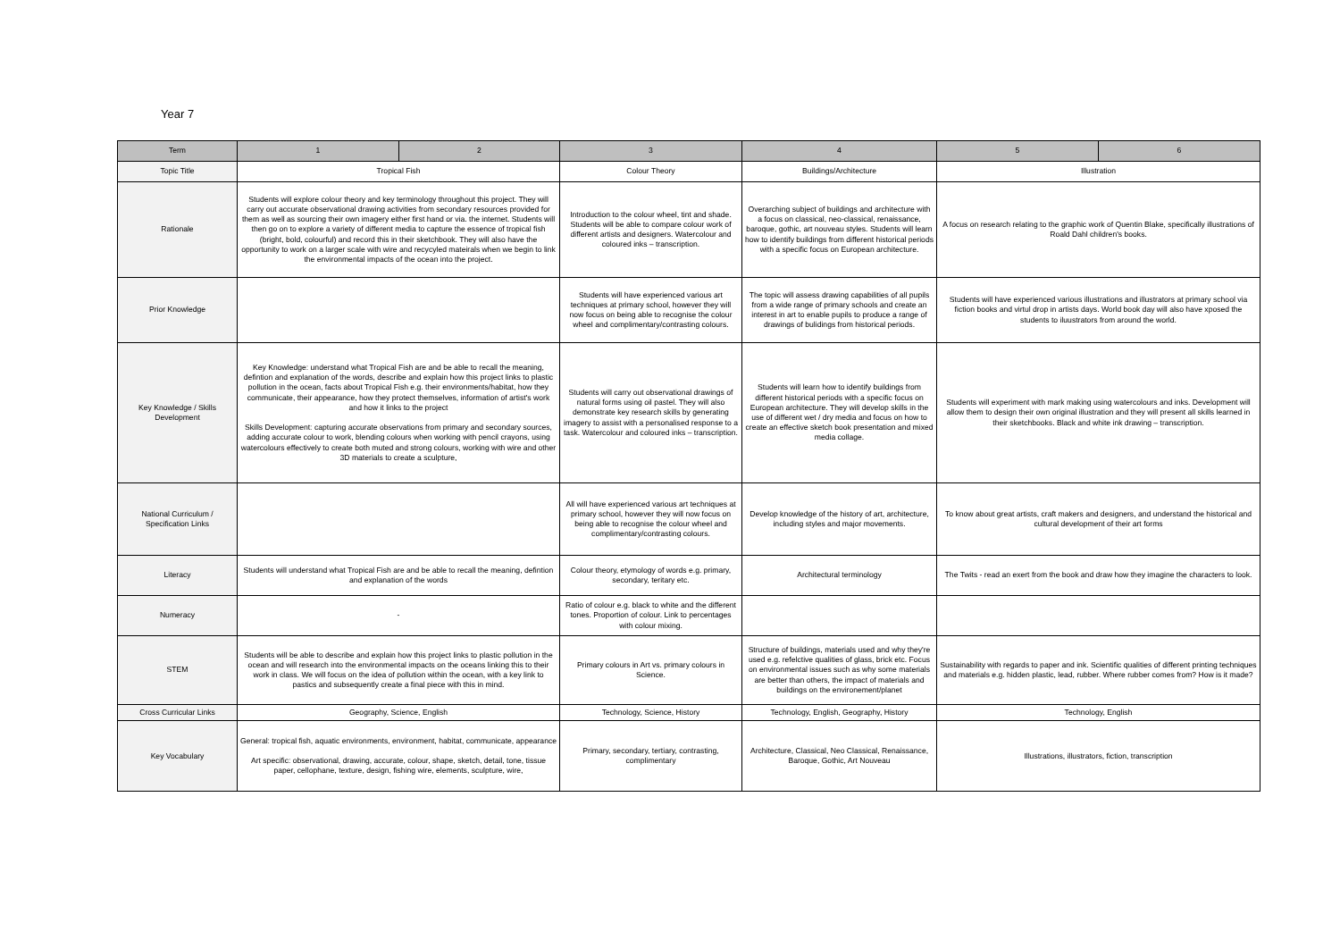Year 7
| Term | 1 | 2 | 3 | 4 | 5 | 6 |
| --- | --- | --- | --- | --- | --- | --- |
| Topic Title | Tropical Fish | | Colour Theory | Buildings/Architecture | Illustration | |
| Rationale | Students will explore colour theory and key terminology throughout this project. They will carry out accurate observational drawing activities from secondary resources provided for them as well as sourcing their own imagery either first hand or via. the internet. Students will then go on to explore a variety of different media to capture the essence of tropical fish (bright, bold, colourful) and record this in their sketchbook. They will also have the opportunity to work on a larger scale with wire and recycyled mateirals when we begin to link the environmental impacts of the ocean into the project. | | Introduction to the colour wheel, tint and shade. Students will be able to compare colour work of different artists and designers. Watercolour and coloured inks – transcription. | Overarching subject of buildings and architecture with a focus on classical, neo-classical, renaissance, baroque, gothic, art nouveau styles. Students will learn how to identify buildings from different historical periods with a specific focus on European architecture. | A focus on research relating to the graphic work of Quentin Blake, specifically illustrations of Roald Dahl children's books. | |
| Prior Knowledge | | | Students will have experienced various art techniques at primary school, however they will now focus on being able to recognise the colour wheel and complimentary/contrasting colours. | The topic will assess drawing capabilities of all pupils from a wide range of primary schools and create an interest in art to enable pupils to produce a range of drawings of bulidings from historical periods. | Students will have experienced various illustrations and illustrators at primary school via fiction books and virtul drop in artists days. World book day will also have xposed the students to iluustrators from around the world. | |
| Key Knowledge / Skills Development | Key Knowledge: understand what Tropical Fish are and be able to recall the meaning, defintion and explanation of the words, describe and explain how this project links to plastic pollution in the ocean, facts about Tropical Fish e.g. their environments/habitat, how they communicate, their appearance, how they protect themselves, information of artist's work and how it links to the project Skills Development: capturing accurate observations from primary and secondary sources, adding accurate colour to work, blending colours when working with pencil crayons, using watercolours effectively to create both muted and strong colours, working with wire and other 3D materials to create a sculpture, | | Students will carry out observational drawings of natural forms using oil pastel. They will also demonstrate key research skills by generating imagery to assist with a personalised response to a task. Watercolour and coloured inks – transcription. | Students will learn how to identify buildings from different historical periods with a specific focus on European architecture. They will develop skills in the use of different wet / dry media and focus on how to create an effective sketch book presentation and mixed media collage. | Students will experiment with mark making using watercolours and inks. Development will allow them to design their own original illustration and they will present all skills learned in their sketchbooks. Black and white ink drawing – transcription. | |
| National Curriculum / Specification Links | | | All will have experienced various art techniques at primary school, however they will now focus on being able to recognise the colour wheel and complimentary/contrasting colours. | Develop knowledge of the history of art, architecture, including styles and major movements. | To know about great artists, craft makers and designers, and understand the historical and cultural development of their art forms | |
| Literacy | Students will understand what Tropical Fish are and be able to recall the meaning, defintion and explanation of the words | | Colour theory, etymology of words e.g. primary, secondary, teritary etc. | Architectural terminology | The Twits - read an exert from the book and draw how they imagine the characters to look. | |
| Numeracy | - | | Ratio of colour e.g. black to white and the different tones. Proportion of colour. Link to percentages with colour mixing. | | | |
| STEM | Students will be able to describe and explain how this project links to plastic pollution in the ocean and will research into the environmental impacts on the oceans linking this to their work in class. We will focus on the idea of pollution within the ocean, with a key link to pastics and subsequently create a final piece with this in mind. | | Primary colours in Art vs. primary colours in Science. | Structure of buildings, materials used and why they're used e.g. refelctive qualities of glass, brick etc. Focus on environmental issues such as why some materials are better than others, the impact of materials and buildings on the environement/planet | Sustainability with regards to paper and ink. Scientific qualities of different printing techniques and materials e.g. hidden plastic, lead, rubber. Where rubber comes from? How is it made? | |
| Cross Curricular Links | Geography, Science, English | | Technology, Science, History | Technology, English, Geography, History | Technology, English | |
| Key Vocabulary | General: tropical fish, aquatic environments, environment, habitat, communicate, appearance Art specific: observational, drawing, accurate, colour, shape, sketch, detail, tone, tissue paper, cellophane, texture, design, fishing wire, elements, sculpture, wire, | | Primary, secondary, tertiary, contrasting, complimentary | Architecture, Classical, Neo Classical, Renaissance, Baroque, Gothic, Art Nouveau | Illustrations, illustrators, fiction, transcription | |